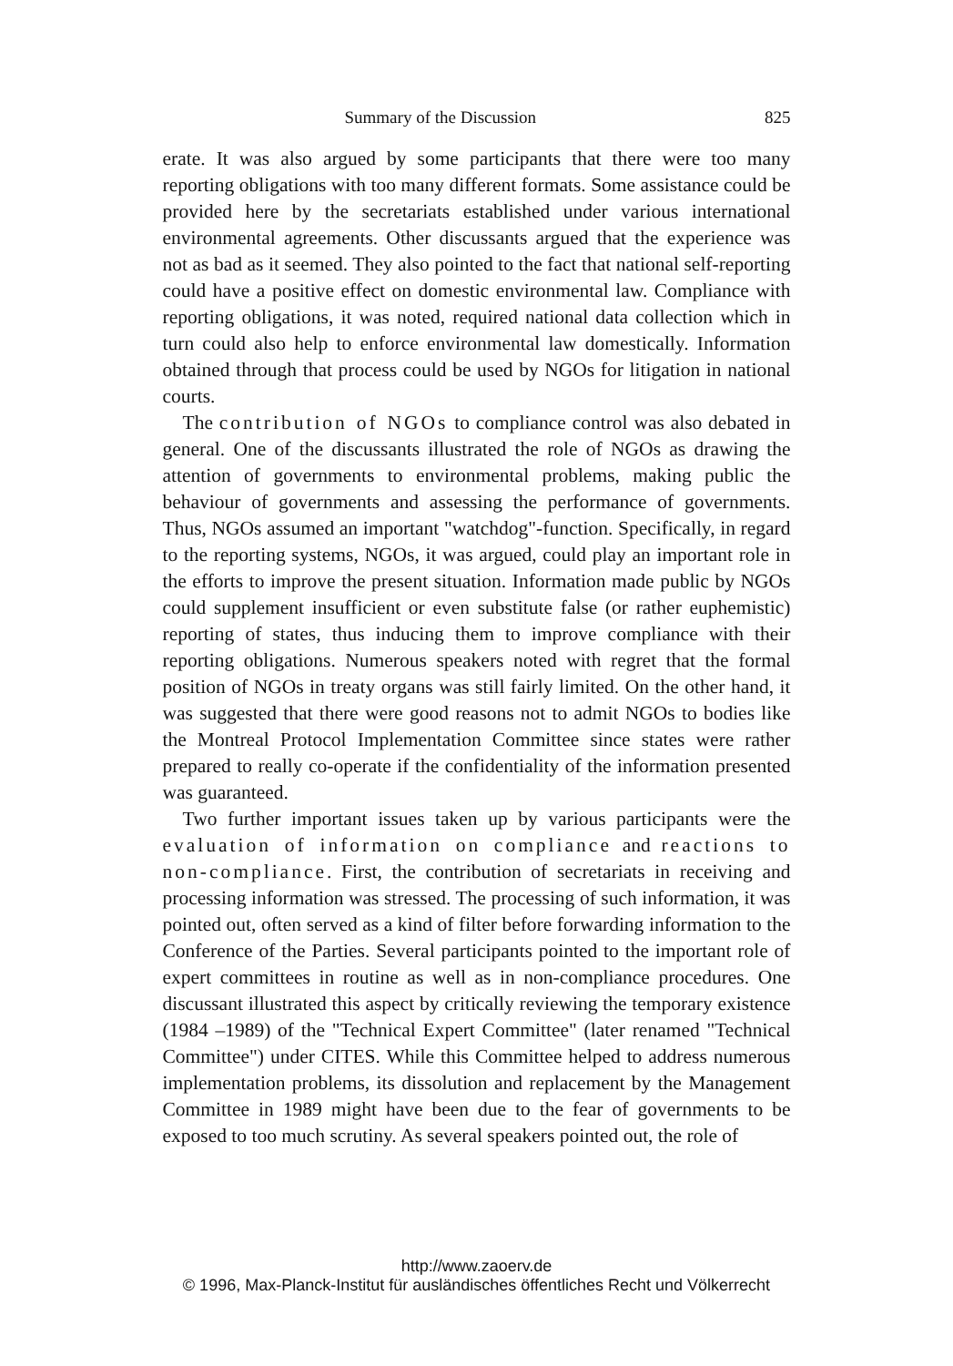Summary of the Discussion 825
erate. It was also argued by some participants that there were too many reporting obligations with too many different formats. Some assistance could be provided here by the secretariats established under various international environmental agreements. Other discussants argued that the experience was not as bad as it seemed. They also pointed to the fact that national self-reporting could have a positive effect on domestic environmental law. Compliance with reporting obligations, it was noted, required national data collection which in turn could also help to enforce environmental law domestically. Information obtained through that process could be used by NGOs for litigation in national courts.
The contribution of NGOs to compliance control was also debated in general. One of the discussants illustrated the role of NGOs as drawing the attention of governments to environmental problems, making public the behaviour of governments and assessing the performance of governments. Thus, NGOs assumed an important "watchdog"-function. Specifically, in regard to the reporting systems, NGOs, it was argued, could play an important role in the efforts to improve the present situation. Information made public by NGOs could supplement insufficient or even substitute false (or rather euphemistic) reporting of states, thus inducing them to improve compliance with their reporting obligations. Numerous speakers noted with regret that the formal position of NGOs in treaty organs was still fairly limited. On the other hand, it was suggested that there were good reasons not to admit NGOs to bodies like the Montreal Protocol Implementation Committee since states were rather prepared to really co-operate if the confidentiality of the information presented was guaranteed.
Two further important issues taken up by various participants were the evaluation of information on compliance and reactions to non-compliance. First, the contribution of secretariats in receiving and processing information was stressed. The processing of such information, it was pointed out, often served as a kind of filter before forwarding information to the Conference of the Parties. Several participants pointed to the important role of expert committees in routine as well as in non-compliance procedures. One discussant illustrated this aspect by critically reviewing the temporary existence (1984 –1989) of the "Technical Expert Committee" (later renamed "Technical Committee") under CITES. While this Committee helped to address numerous implementation problems, its dissolution and replacement by the Management Committee in 1989 might have been due to the fear of governments to be exposed to too much scrutiny. As several speakers pointed out, the role of
http://www.zaoerv.de
© 1996, Max-Planck-Institut für ausländisches öffentliches Recht und Völkerrecht